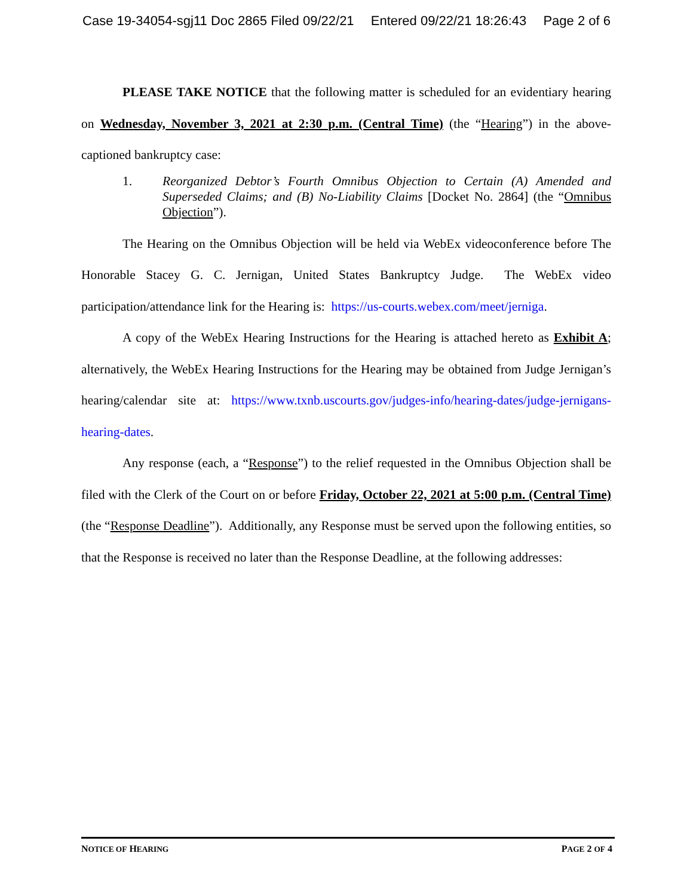Case 19-34054-sgj11 Doc 2865 Filed 09/22/21 Entered 09/22/21 18:26:43 Page 2 of 6
PLEASE TAKE NOTICE that the following matter is scheduled for an evidentiary hearing on Wednesday, November 3, 2021 at 2:30 p.m. (Central Time) (the “Hearing”) in the above-captioned bankruptcy case:
1. Reorganized Debtor’s Fourth Omnibus Objection to Certain (A) Amended and Superseded Claims; and (B) No-Liability Claims [Docket No. 2864] (the “Omnibus Objection”).
The Hearing on the Omnibus Objection will be held via WebEx videoconference before The Honorable Stacey G. C. Jernigan, United States Bankruptcy Judge. The WebEx video participation/attendance link for the Hearing is: https://us-courts.webex.com/meet/jerniga.
A copy of the WebEx Hearing Instructions for the Hearing is attached hereto as Exhibit A; alternatively, the WebEx Hearing Instructions for the Hearing may be obtained from Judge Jernigan’s hearing/calendar site at: https://www.txnb.uscourts.gov/judges-info/hearing-dates/judge-jernigans-hearing-dates.
Any response (each, a “Response”) to the relief requested in the Omnibus Objection shall be filed with the Clerk of the Court on or before Friday, October 22, 2021 at 5:00 p.m. (Central Time) (the “Response Deadline”). Additionally, any Response must be served upon the following entities, so that the Response is received no later than the Response Deadline, at the following addresses:
NOTICE OF HEARING PAGE 2 OF 4